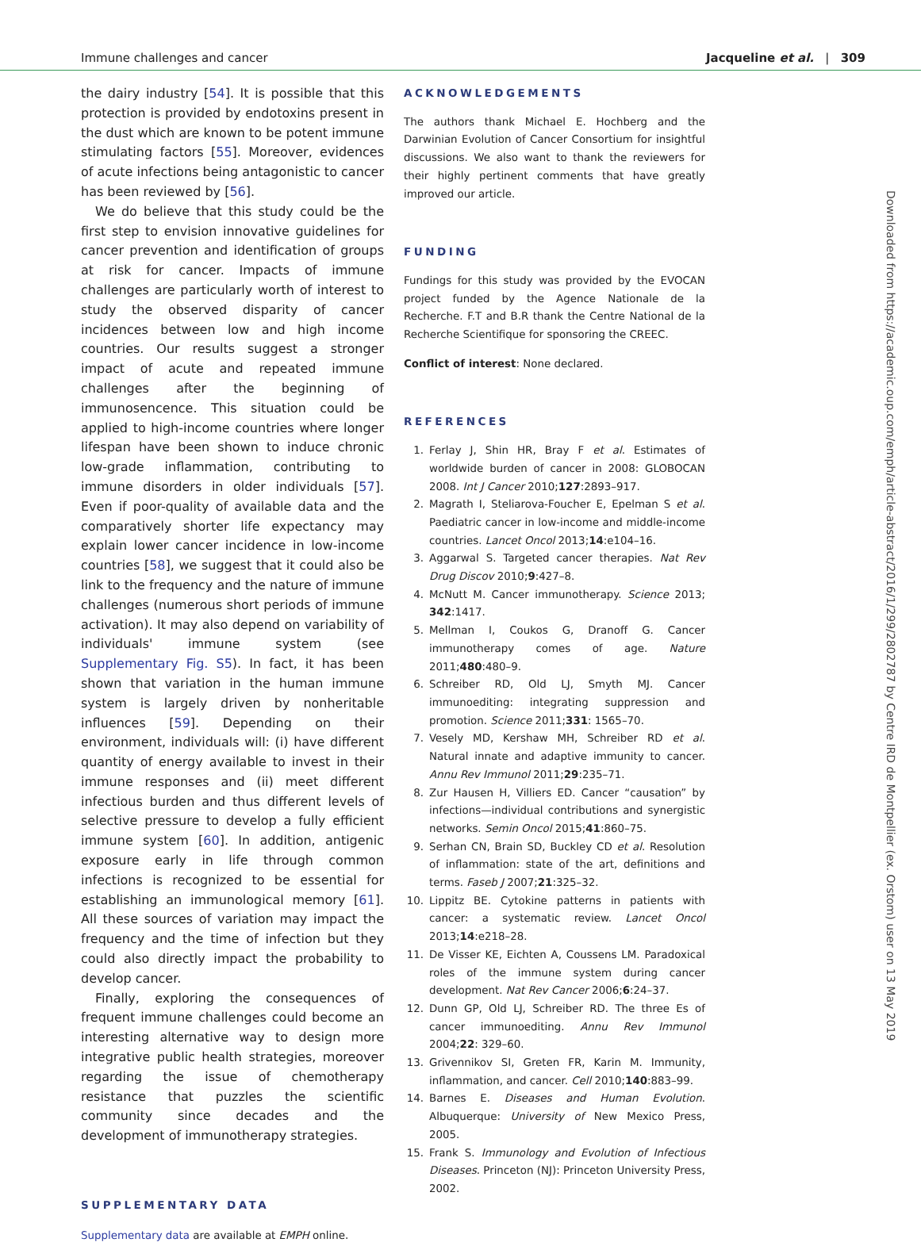Immune challenges and cancer Jacqueline et al. | 309
the dairy industry [54]. It is possible that this protection is provided by endotoxins present in the dust which are known to be potent immune stimulating factors [55]. Moreover, evidences of acute infections being antagonistic to cancer has been reviewed by [56].
We do believe that this study could be the first step to envision innovative guidelines for cancer prevention and identification of groups at risk for cancer. Impacts of immune challenges are particularly worth of interest to study the observed disparity of cancer incidences between low and high income countries. Our results suggest a stronger impact of acute and repeated immune challenges after the beginning of immunosencence. This situation could be applied to high-income countries where longer lifespan have been shown to induce chronic low-grade inflammation, contributing to immune disorders in older individuals [57]. Even if poor-quality of available data and the comparatively shorter life expectancy may explain lower cancer incidence in low-income countries [58], we suggest that it could also be link to the frequency and the nature of immune challenges (numerous short periods of immune activation). It may also depend on variability of individuals' immune system (see Supplementary Fig. S5). In fact, it has been shown that variation in the human immune system is largely driven by nonheritable influences [59]. Depending on their environment, individuals will: (i) have different quantity of energy available to invest in their immune responses and (ii) meet different infectious burden and thus different levels of selective pressure to develop a fully efficient immune system [60]. In addition, antigenic exposure early in life through common infections is recognized to be essential for establishing an immunological memory [61]. All these sources of variation may impact the frequency and the time of infection but they could also directly impact the probability to develop cancer.
Finally, exploring the consequences of frequent immune challenges could become an interesting alternative way to design more integrative public health strategies, moreover regarding the issue of chemotherapy resistance that puzzles the scientific community since decades and the development of immunotherapy strategies.
SUPPLEMENTARY DATA
Supplementary data are available at EMPH online.
ACKNOWLEDGEMENTS
The authors thank Michael E. Hochberg and the Darwinian Evolution of Cancer Consortium for insightful discussions. We also want to thank the reviewers for their highly pertinent comments that have greatly improved our article.
FUNDING
Fundings for this study was provided by the EVOCAN project funded by the Agence Nationale de la Recherche. F.T and B.R thank the Centre National de la Recherche Scientifique for sponsoring the CREEC.
Conflict of interest: None declared.
REFERENCES
1. Ferlay J, Shin HR, Bray F et al. Estimates of worldwide burden of cancer in 2008: GLOBOCAN 2008. Int J Cancer 2010;127:2893–917.
2. Magrath I, Steliarova-Foucher E, Epelman S et al. Paediatric cancer in low-income and middle-income countries. Lancet Oncol 2013;14:e104–16.
3. Aggarwal S. Targeted cancer therapies. Nat Rev Drug Discov 2010;9:427–8.
4. McNutt M. Cancer immunotherapy. Science 2013; 342:1417.
5. Mellman I, Coukos G, Dranoff G. Cancer immunotherapy comes of age. Nature 2011;480:480–9.
6. Schreiber RD, Old LJ, Smyth MJ. Cancer immunoediting: integrating suppression and promotion. Science 2011;331: 1565–70.
7. Vesely MD, Kershaw MH, Schreiber RD et al. Natural innate and adaptive immunity to cancer. Annu Rev Immunol 2011;29:235–71.
8. Zur Hausen H, Villiers ED. Cancer “causation” by infections—individual contributions and synergistic networks. Semin Oncol 2015;41:860–75.
9. Serhan CN, Brain SD, Buckley CD et al. Resolution of inflammation: state of the art, definitions and terms. Faseb J 2007;21:325–32.
10. Lippitz BE. Cytokine patterns in patients with cancer: a systematic review. Lancet Oncol 2013;14:e218–28.
11. De Visser KE, Eichten A, Coussens LM. Paradoxical roles of the immune system during cancer development. Nat Rev Cancer 2006;6:24–37.
12. Dunn GP, Old LJ, Schreiber RD. The three Es of cancer immunoediting. Annu Rev Immunol 2004;22: 329–60.
13. Grivennikov SI, Greten FR, Karin M. Immunity, inflammation, and cancer. Cell 2010;140:883–99.
14. Barnes E. Diseases and Human Evolution. Albuquerque: University of New Mexico Press, 2005.
15. Frank S. Immunology and Evolution of Infectious Diseases. Princeton (NJ): Princeton University Press, 2002.
Downloaded from https://academic.oup.com/emph/article-abstract/2016/1/299/2802787 by Centre IRD de Montpellier (ex. Orstom) user on 13 May 2019